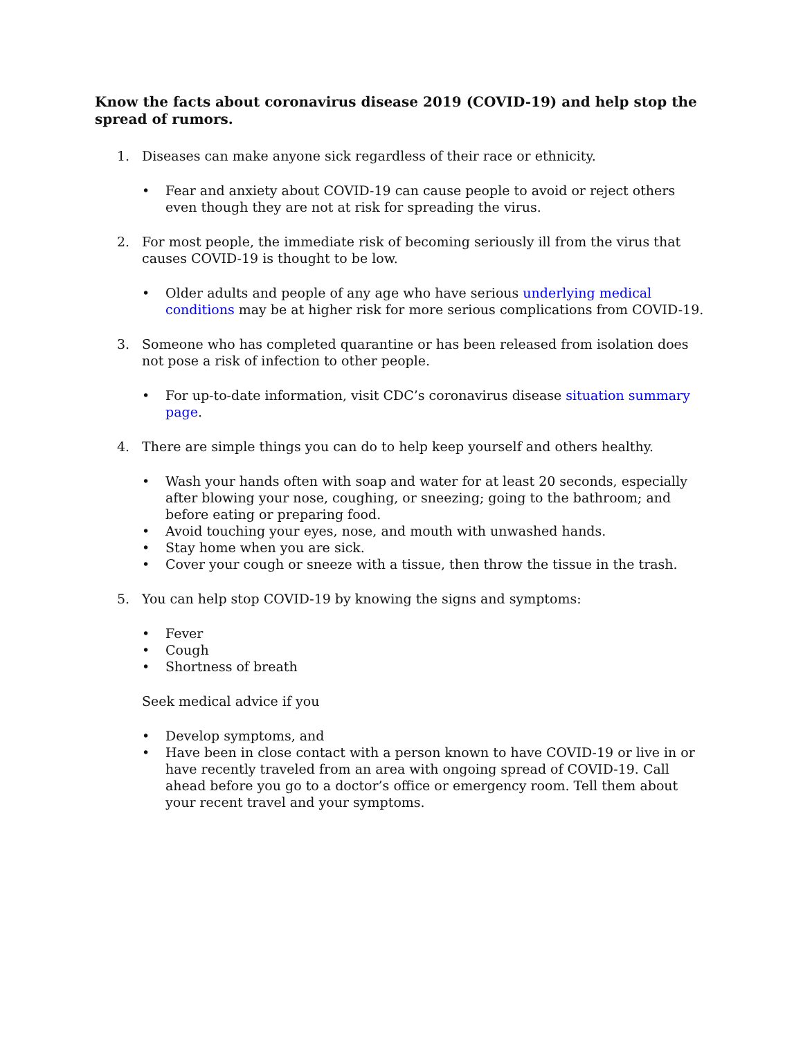Know the facts about coronavirus disease 2019 (COVID-19) and help stop the spread of rumors.
1. Diseases can make anyone sick regardless of their race or ethnicity.
• Fear and anxiety about COVID-19 can cause people to avoid or reject others even though they are not at risk for spreading the virus.
2. For most people, the immediate risk of becoming seriously ill from the virus that causes COVID-19 is thought to be low.
• Older adults and people of any age who have serious underlying medical conditions may be at higher risk for more serious complications from COVID-19.
3. Someone who has completed quarantine or has been released from isolation does not pose a risk of infection to other people.
• For up-to-date information, visit CDC’s coronavirus disease situation summary page.
4. There are simple things you can do to help keep yourself and others healthy.
• Wash your hands often with soap and water for at least 20 seconds, especially after blowing your nose, coughing, or sneezing; going to the bathroom; and before eating or preparing food.
• Avoid touching your eyes, nose, and mouth with unwashed hands.
• Stay home when you are sick.
• Cover your cough or sneeze with a tissue, then throw the tissue in the trash.
5. You can help stop COVID-19 by knowing the signs and symptoms:
• Fever
• Cough
• Shortness of breath
Seek medical advice if you
• Develop symptoms, and
• Have been in close contact with a person known to have COVID-19 or live in or have recently traveled from an area with ongoing spread of COVID-19. Call ahead before you go to a doctor’s office or emergency room. Tell them about your recent travel and your symptoms.